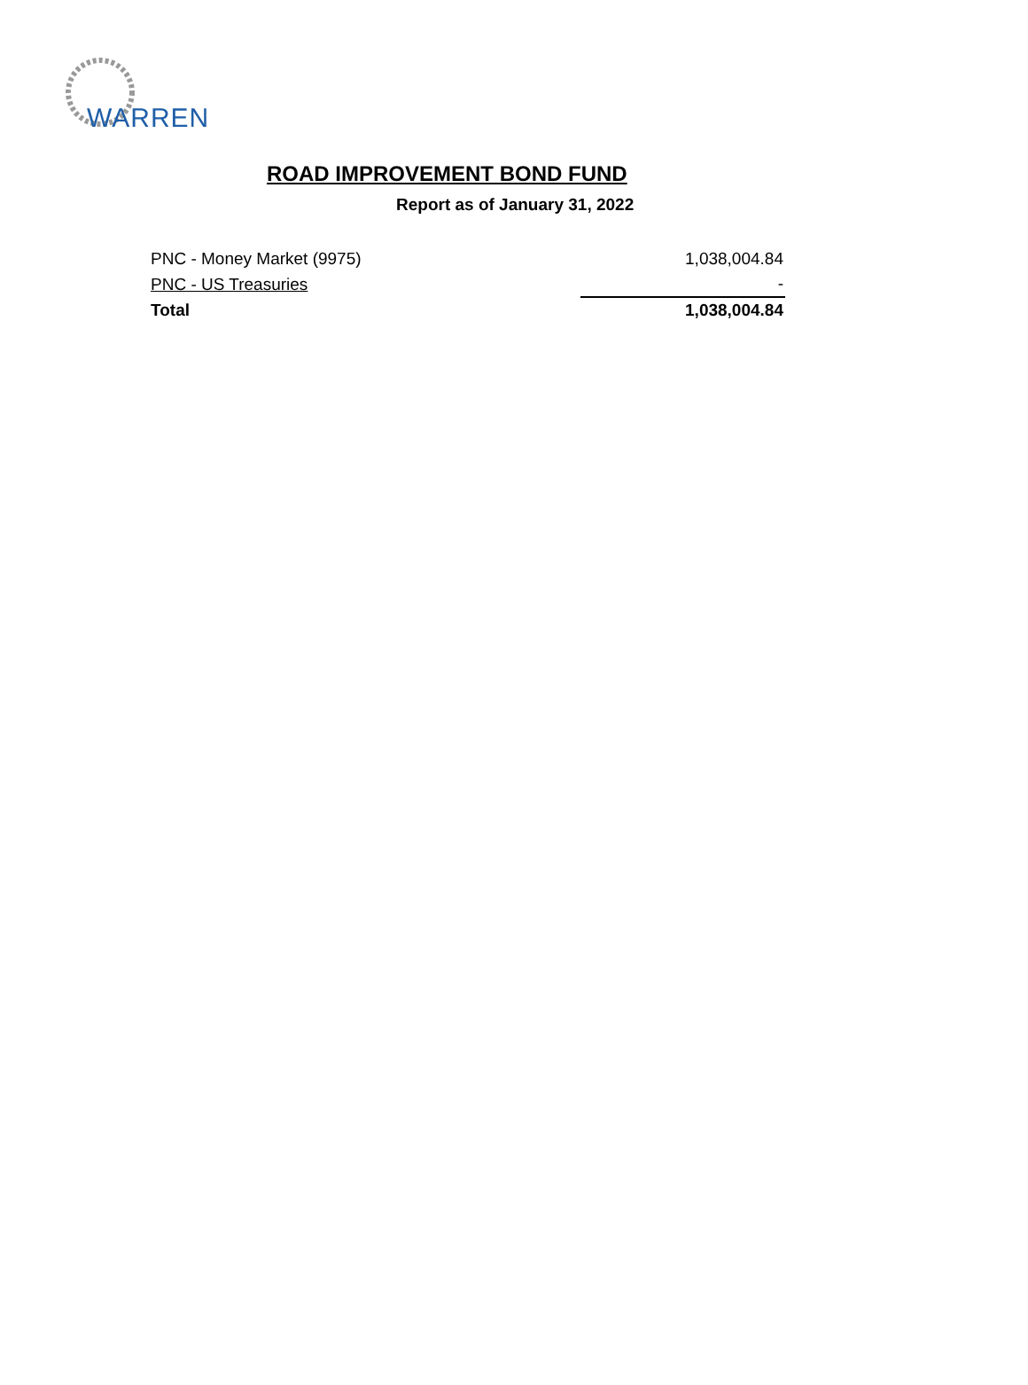WARREN
ROAD IMPROVEMENT BOND FUND
Report as of January 31, 2022
| PNC - Money Market (9975) | 1,038,004.84 |
| PNC - US Treasuries | - |
| Total | 1,038,004.84 |